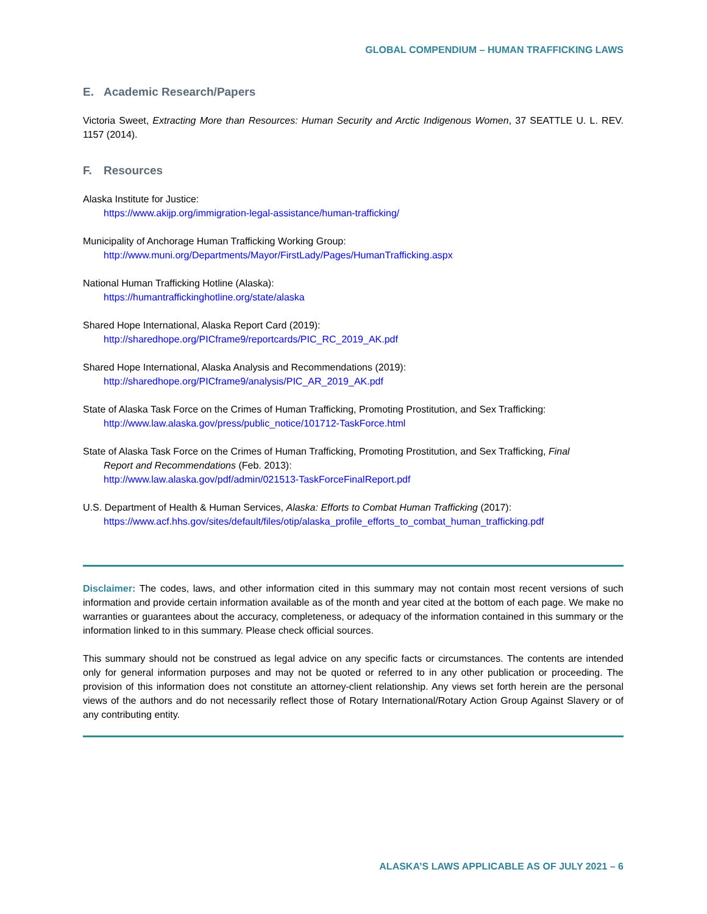GLOBAL COMPENDIUM – HUMAN TRAFFICKING LAWS
E. Academic Research/Papers
Victoria Sweet, Extracting More than Resources: Human Security and Arctic Indigenous Women, 37 SEATTLE U. L. REV. 1157 (2014).
F. Resources
Alaska Institute for Justice:
https://www.akijp.org/immigration-legal-assistance/human-trafficking/
Municipality of Anchorage Human Trafficking Working Group:
http://www.muni.org/Departments/Mayor/FirstLady/Pages/HumanTrafficking.aspx
National Human Trafficking Hotline (Alaska):
https://humantraffickinghotline.org/state/alaska
Shared Hope International, Alaska Report Card (2019):
http://sharedhope.org/PICframe9/reportcards/PIC_RC_2019_AK.pdf
Shared Hope International, Alaska Analysis and Recommendations (2019):
http://sharedhope.org/PICframe9/analysis/PIC_AR_2019_AK.pdf
State of Alaska Task Force on the Crimes of Human Trafficking, Promoting Prostitution, and Sex Trafficking:
http://www.law.alaska.gov/press/public_notice/101712-TaskForce.html
State of Alaska Task Force on the Crimes of Human Trafficking, Promoting Prostitution, and Sex Trafficking, Final
Report and Recommendations (Feb. 2013):
http://www.law.alaska.gov/pdf/admin/021513-TaskForceFinalReport.pdf
U.S. Department of Health & Human Services, Alaska: Efforts to Combat Human Trafficking (2017):
https://www.acf.hhs.gov/sites/default/files/otip/alaska_profile_efforts_to_combat_human_trafficking.pdf
Disclaimer: The codes, laws, and other information cited in this summary may not contain most recent versions of such information and provide certain information available as of the month and year cited at the bottom of each page. We make no warranties or guarantees about the accuracy, completeness, or adequacy of the information contained in this summary or the information linked to in this summary. Please check official sources.
This summary should not be construed as legal advice on any specific facts or circumstances. The contents are intended only for general information purposes and may not be quoted or referred to in any other publication or proceeding. The provision of this information does not constitute an attorney-client relationship. Any views set forth herein are the personal views of the authors and do not necessarily reflect those of Rotary International/Rotary Action Group Against Slavery or of any contributing entity.
ALASKA’S LAWS APPLICABLE AS OF JULY 2021 – 6